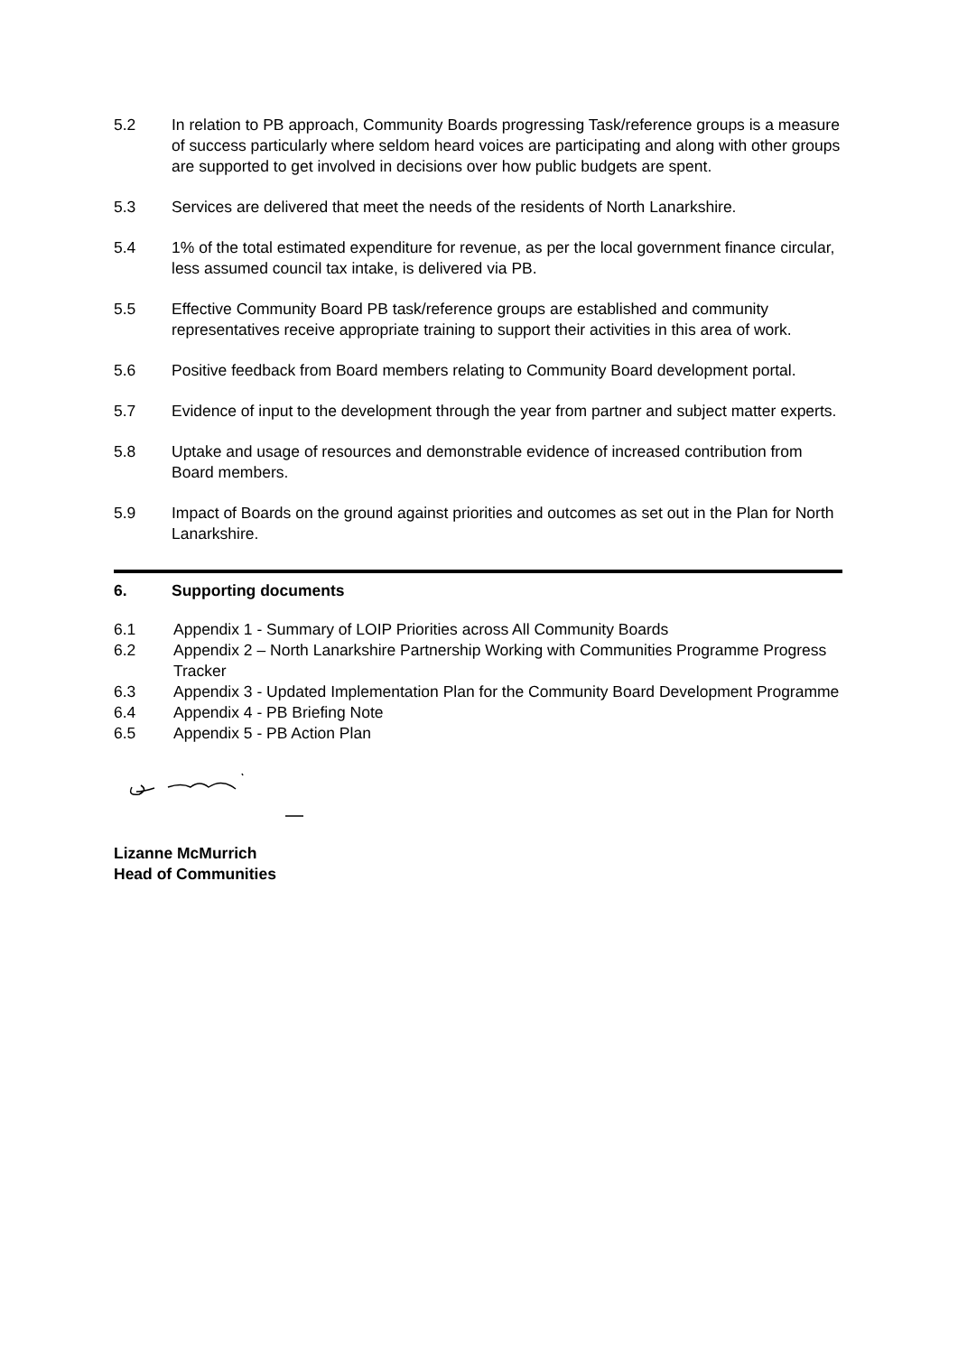5.2 In relation to PB approach, Community Boards progressing Task/reference groups is a measure of success particularly where seldom heard voices are participating and along with other groups are supported to get involved in decisions over how public budgets are spent.
5.3 Services are delivered that meet the needs of the residents of North Lanarkshire.
5.4 1% of the total estimated expenditure for revenue, as per the local government finance circular, less assumed council tax intake, is delivered via PB.
5.5 Effective Community Board PB task/reference groups are established and community representatives receive appropriate training to support their activities in this area of work.
5.6 Positive feedback from Board members relating to Community Board development portal.
5.7 Evidence of input to the development through the year from partner and subject matter experts.
5.8 Uptake and usage of resources and demonstrable evidence of increased contribution from Board members.
5.9 Impact of Boards on the ground against priorities and outcomes as set out in the Plan for North Lanarkshire.
6. Supporting documents
6.1 Appendix 1 - Summary of LOIP Priorities across All Community Boards
6.2 Appendix 2 – North Lanarkshire Partnership Working with Communities Programme Progress Tracker
6.3 Appendix 3 - Updated Implementation Plan for the Community Board Development Programme
6.4 Appendix 4 - PB Briefing Note
6.5 Appendix 5 - PB Action Plan
Lizanne McMurrich
Head of Communities